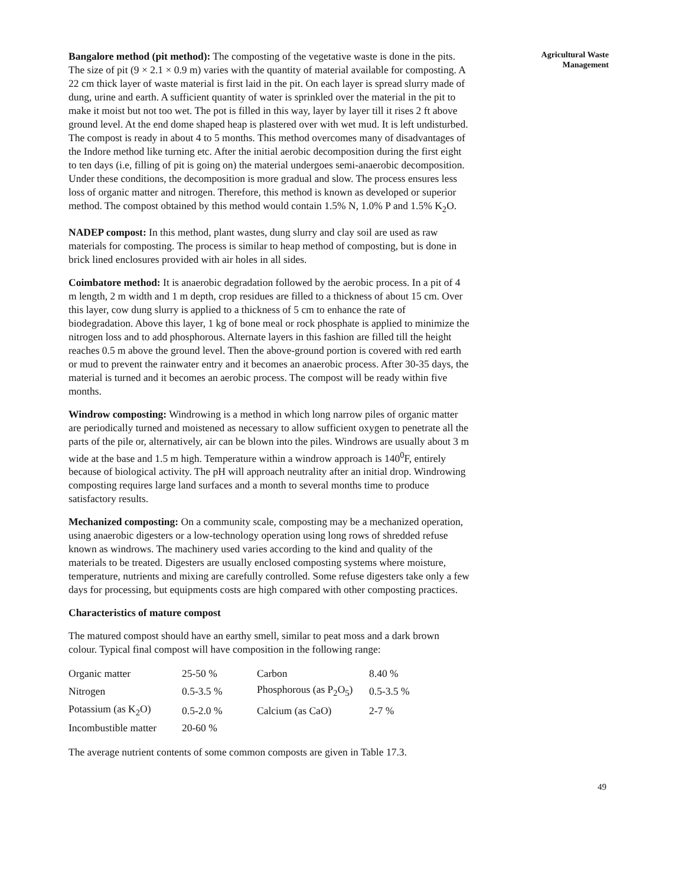Bangalore method (pit method): The composting of the vegetative waste is done in the pits. The size of pit (9 × 2.1 × 0.9 m) varies with the quantity of material available for composting. A 22 cm thick layer of waste material is first laid in the pit. On each layer is spread slurry made of dung, urine and earth. A sufficient quantity of water is sprinkled over the material in the pit to make it moist but not too wet. The pot is filled in this way, layer by layer till it rises 2 ft above ground level. At the end dome shaped heap is plastered over with wet mud. It is left undisturbed. The compost is ready in about 4 to 5 months. This method overcomes many of disadvantages of the Indore method like turning etc. After the initial aerobic decomposition during the first eight to ten days (i.e, filling of pit is going on) the material undergoes semi-anaerobic decomposition. Under these conditions, the decomposition is more gradual and slow. The process ensures less loss of organic matter and nitrogen. Therefore, this method is known as developed or superior method. The compost obtained by this method would contain 1.5% N, 1.0% P and 1.5% K<sub>2</sub>O.
NADEP compost: In this method, plant wastes, dung slurry and clay soil are used as raw materials for composting. The process is similar to heap method of composting, but is done in brick lined enclosures provided with air holes in all sides.
Coimbatore method: It is anaerobic degradation followed by the aerobic process. In a pit of 4 m length, 2 m width and 1 m depth, crop residues are filled to a thickness of about 15 cm. Over this layer, cow dung slurry is applied to a thickness of 5 cm to enhance the rate of biodegradation. Above this layer, 1 kg of bone meal or rock phosphate is applied to minimize the nitrogen loss and to add phosphorous. Alternate layers in this fashion are filled till the height reaches 0.5 m above the ground level. Then the above-ground portion is covered with red earth or mud to prevent the rainwater entry and it becomes an anaerobic process. After 30-35 days, the material is turned and it becomes an aerobic process. The compost will be ready within five months.
Windrow composting: Windrowing is a method in which long narrow piles of organic matter are periodically turned and moistened as necessary to allow sufficient oxygen to penetrate all the parts of the pile or, alternatively, air can be blown into the piles. Windrows are usually about 3 m wide at the base and 1.5 m high. Temperature within a windrow approach is 140<sup>0</sup>F, entirely because of biological activity. The pH will approach neutrality after an initial drop. Windrowing composting requires large land surfaces and a month to several months time to produce satisfactory results.
Mechanized composting: On a community scale, composting may be a mechanized operation, using anaerobic digesters or a low-technology operation using long rows of shredded refuse known as windrows. The machinery used varies according to the kind and quality of the materials to be treated. Digesters are usually enclosed composting systems where moisture, temperature, nutrients and mixing are carefully controlled. Some refuse digesters take only a few days for processing, but equipments costs are high compared with other composting practices.
Characteristics of mature compost
The matured compost should have an earthy smell, similar to peat moss and a dark brown colour. Typical final compost will have composition in the following range:
| Organic matter | 25-50 % | Carbon | 8.40 % |
| Nitrogen | 0.5-3.5 % | Phosphorous (as P<sub>2</sub>O<sub>5</sub>) | 0.5-3.5 % |
| Potassium (as K<sub>2</sub>O) | 0.5-2.0 % | Calcium (as CaO) | 2-7 % |
| Incombustible matter | 20-60 % | | |
The average nutrient contents of some common composts are given in Table 17.3.
Agricultural Waste
Management
49